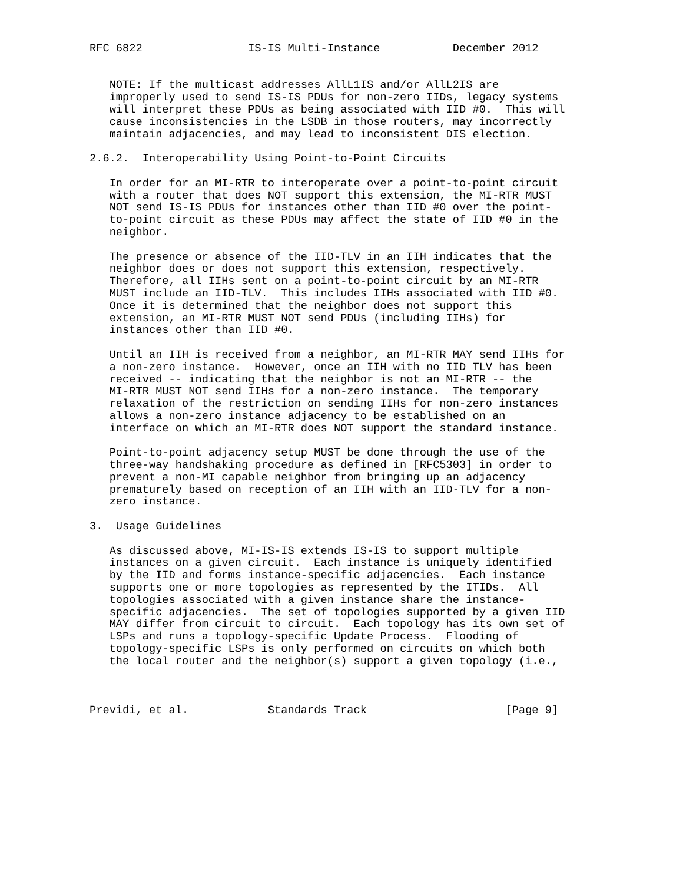RFC 6822                IS-IS Multi-Instance           December 2012


   NOTE: If the multicast addresses AllL1IS and/or AllL2IS are
   improperly used to send IS-IS PDUs for non-zero IIDs, legacy systems
   will interpret these PDUs as being associated with IID #0.  This will
   cause inconsistencies in the LSDB in those routers, may incorrectly
   maintain adjacencies, and may lead to inconsistent DIS election.

2.6.2.  Interoperability Using Point-to-Point Circuits

   In order for an MI-RTR to interoperate over a point-to-point circuit
   with a router that does NOT support this extension, the MI-RTR MUST
   NOT send IS-IS PDUs for instances other than IID #0 over the point-
   to-point circuit as these PDUs may affect the state of IID #0 in the
   neighbor.

   The presence or absence of the IID-TLV in an IIH indicates that the
   neighbor does or does not support this extension, respectively.
   Therefore, all IIHs sent on a point-to-point circuit by an MI-RTR
   MUST include an IID-TLV.  This includes IIHs associated with IID #0.
   Once it is determined that the neighbor does not support this
   extension, an MI-RTR MUST NOT send PDUs (including IIHs) for
   instances other than IID #0.

   Until an IIH is received from a neighbor, an MI-RTR MAY send IIHs for
   a non-zero instance.  However, once an IIH with no IID TLV has been
   received -- indicating that the neighbor is not an MI-RTR -- the
   MI-RTR MUST NOT send IIHs for a non-zero instance.  The temporary
   relaxation of the restriction on sending IIHs for non-zero instances
   allows a non-zero instance adjacency to be established on an
   interface on which an MI-RTR does NOT support the standard instance.

   Point-to-point adjacency setup MUST be done through the use of the
   three-way handshaking procedure as defined in [RFC5303] in order to
   prevent a non-MI capable neighbor from bringing up an adjacency
   prematurely based on reception of an IIH with an IID-TLV for a non-
   zero instance.

3.  Usage Guidelines

   As discussed above, MI-IS-IS extends IS-IS to support multiple
   instances on a given circuit.  Each instance is uniquely identified
   by the IID and forms instance-specific adjacencies.  Each instance
   supports one or more topologies as represented by the ITIDs.  All
   topologies associated with a given instance share the instance-
   specific adjacencies.  The set of topologies supported by a given IID
   MAY differ from circuit to circuit.  Each topology has its own set of
   LSPs and runs a topology-specific Update Process.  Flooding of
   topology-specific LSPs is only performed on circuits on which both
   the local router and the neighbor(s) support a given topology (i.e.,



Previdi, et al.            Standards Track                     [Page 9]